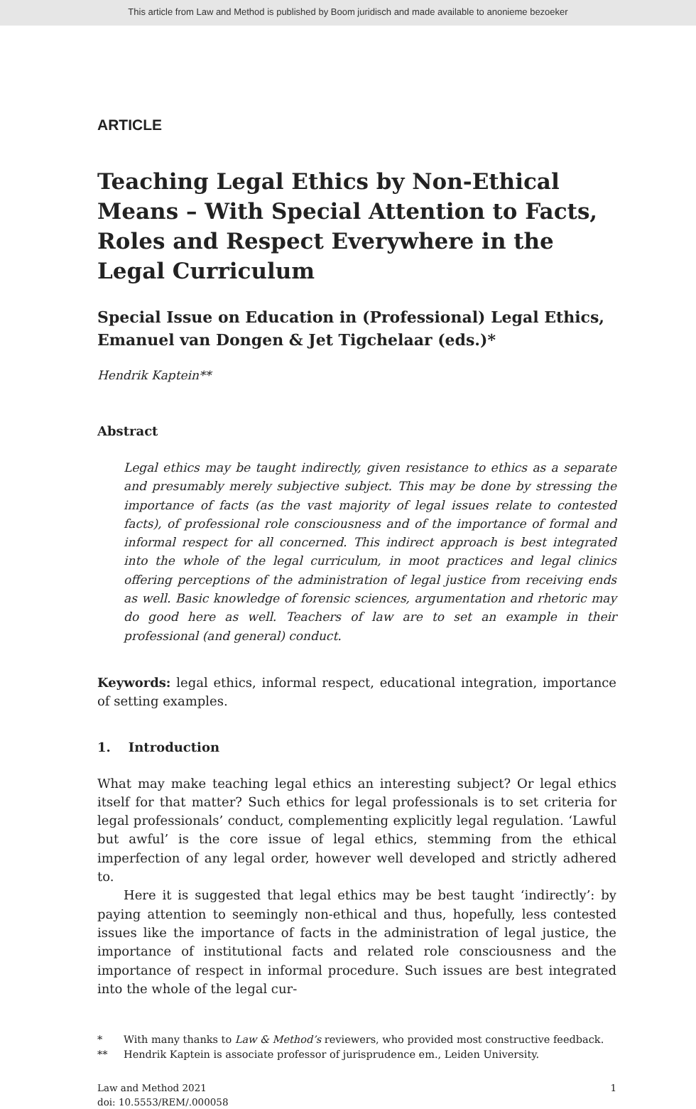This article from Law and Method is published by Boom juridisch and made available to anonieme bezoeker
ARTICLE
Teaching Legal Ethics by Non-Ethical Means – With Special Attention to Facts, Roles and Respect Everywhere in the Legal Curriculum
Special Issue on Education in (Professional) Legal Ethics, Emanuel van Dongen & Jet Tigchelaar (eds.)*
Hendrik Kaptein**
Abstract
Legal ethics may be taught indirectly, given resistance to ethics as a separate and presumably merely subjective subject. This may be done by stressing the importance of facts (as the vast majority of legal issues relate to contested facts), of professional role consciousness and of the importance of formal and informal respect for all concerned. This indirect approach is best integrated into the whole of the legal curriculum, in moot practices and legal clinics offering perceptions of the administration of legal justice from receiving ends as well. Basic knowledge of forensic sciences, argumentation and rhetoric may do good here as well. Teachers of law are to set an example in their professional (and general) conduct.
Keywords: legal ethics, informal respect, educational integration, importance of setting examples.
1. Introduction
What may make teaching legal ethics an interesting subject? Or legal ethics itself for that matter? Such ethics for legal professionals is to set criteria for legal professionals’ conduct, complementing explicitly legal regulation. ‘Lawful but awful’ is the core issue of legal ethics, stemming from the ethical imperfection of any legal order, however well developed and strictly adhered to.
Here it is suggested that legal ethics may be best taught ‘indirectly’: by paying attention to seemingly non-ethical and thus, hopefully, less contested issues like the importance of facts in the administration of legal justice, the importance of institutional facts and related role consciousness and the importance of respect in informal procedure. Such issues are best integrated into the whole of the legal cur-
* With many thanks to Law & Method’s reviewers, who provided most constructive feedback.
** Hendrik Kaptein is associate professor of jurisprudence em., Leiden University.
Law and Method 2021
doi: 10.5553/REM/.000058
1